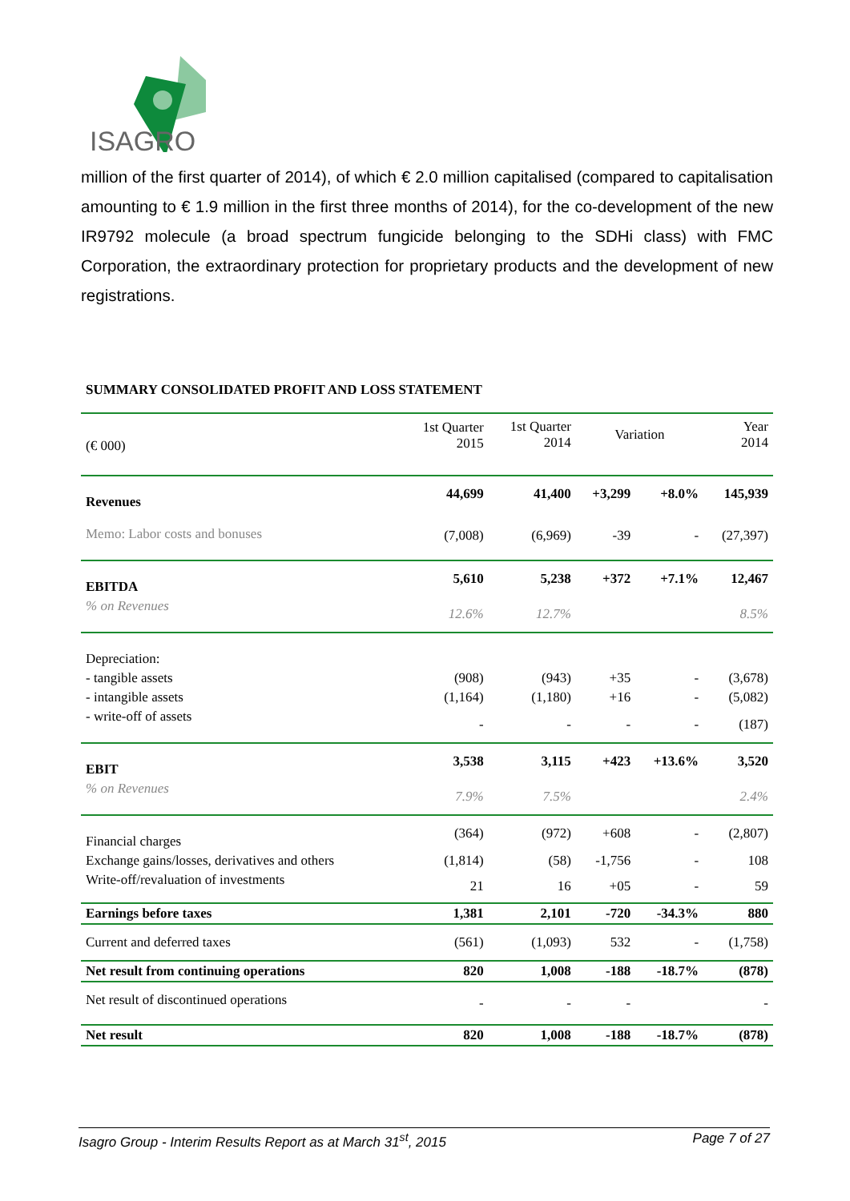ISAGRO
million of the first quarter of 2014), of which € 2.0 million capitalised (compared to capitalisation amounting to € 1.9 million in the first three months of 2014), for the co-development of the new IR9792 molecule (a broad spectrum fungicide belonging to the SDHi class) with FMC Corporation, the extraordinary protection for proprietary products and the development of new registrations.
SUMMARY CONSOLIDATED PROFIT AND LOSS STATEMENT
| (€ 000) | 1st Quarter 2015 | 1st Quarter 2014 | Variation | | Year 2014 |
| --- | --- | --- | --- | --- | --- |
| Revenues | 44,699 | 41,400 | +3,299 | +8.0% | 145,939 |
| Memo: Labor costs and bonuses | (7,008) | (6,969) | -39 | - | (27,397) |
| EBITDA | 5,610 | 5,238 | +372 | +7.1% | 12,467 |
| % on Revenues | 12.6% | 12.7% | | | 8.5% |
| Depreciation: | | | | | |
| - tangible assets | (908) | (943) | +35 | - | (3,678) |
| - intangible assets | (1,164) | (1,180) | +16 | - | (5,082) |
| - write-off of assets | - | - | - | - | (187) |
| EBIT | 3,538 | 3,115 | +423 | +13.6% | 3,520 |
| % on Revenues | 7.9% | 7.5% | | | 2.4% |
| Financial charges | (364) | (972) | +608 | - | (2,807) |
| Exchange gains/losses, derivatives and others | (1,814) | (58) | -1,756 | - | 108 |
| Write-off/revaluation of investments | 21 | 16 | +05 | - | 59 |
| Earnings before taxes | 1,381 | 2,101 | -720 | -34.3% | 880 |
| Current and deferred taxes | (561) | (1,093) | 532 | - | (1,758) |
| Net result from continuing operations | 820 | 1,008 | -188 | -18.7% | (878) |
| Net result of discontinued operations | - | - | - | | - |
| Net result | 820 | 1,008 | -188 | -18.7% | (878) |
Isagro Group - Interim Results Report as at March 31<sup>st</sup>, 2015 Page 7 of 27